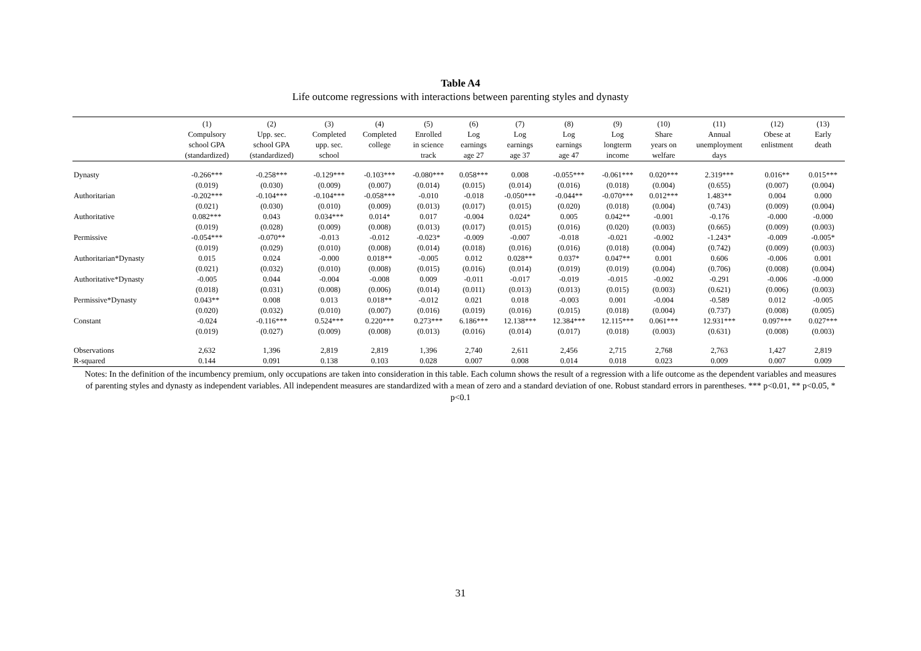Table A4
Life outcome regressions with interactions between parenting styles and dynasty
| | (1) | (2) | (3) | (4) | (5) | (6) | (7) | (8) | (9) | (10) | (11) | (12) | (13) |
| --- | --- | --- | --- | --- | --- | --- | --- | --- | --- | --- | --- | --- | --- |
| | Compulsory | Upp. sec. | Completed | Completed | Enrolled | Log | Log | Log | Log | Share | Annual | Obese at | Early |
| | school GPA | school GPA | upp. sec. | college | in science | earnings | earnings | earnings | longterm | years on | unemployment | enlistment | death |
| | (standardized) | (standardized) | school | | track | age 27 | age 37 | age 47 | income | welfare | days | | |
| Dynasty | -0.266*** | -0.258*** | -0.129*** | -0.103*** | -0.080*** | 0.058*** | 0.008 | -0.055*** | -0.061*** | 0.020*** | 2.319*** | 0.016** | 0.015*** |
| | (0.019) | (0.030) | (0.009) | (0.007) | (0.014) | (0.015) | (0.014) | (0.016) | (0.018) | (0.004) | (0.655) | (0.007) | (0.004) |
| Authoritarian | -0.202*** | -0.104*** | -0.104*** | -0.058*** | -0.010 | -0.018 | -0.050*** | -0.044** | -0.070*** | 0.012*** | 1.483** | 0.004 | 0.000 |
| | (0.021) | (0.030) | (0.010) | (0.009) | (0.013) | (0.017) | (0.015) | (0.020) | (0.018) | (0.004) | (0.743) | (0.009) | (0.004) |
| Authoritative | 0.082*** | 0.043 | 0.034*** | 0.014* | 0.017 | -0.004 | 0.024* | 0.005 | 0.042** | -0.001 | -0.176 | -0.000 | -0.000 |
| | (0.019) | (0.028) | (0.009) | (0.008) | (0.013) | (0.017) | (0.015) | (0.016) | (0.020) | (0.003) | (0.665) | (0.009) | (0.003) |
| Permissive | -0.054*** | -0.070** | -0.013 | -0.012 | -0.023* | -0.009 | -0.007 | -0.018 | -0.021 | -0.002 | -1.243* | -0.009 | -0.005* |
| | (0.019) | (0.029) | (0.010) | (0.008) | (0.014) | (0.018) | (0.016) | (0.016) | (0.018) | (0.004) | (0.742) | (0.009) | (0.003) |
| Authoritarian*Dynasty | 0.015 | 0.024 | -0.000 | 0.018** | -0.005 | 0.012 | 0.028** | 0.037* | 0.047** | 0.001 | 0.606 | -0.006 | 0.001 |
| | (0.021) | (0.032) | (0.010) | (0.008) | (0.015) | (0.016) | (0.014) | (0.019) | (0.019) | (0.004) | (0.706) | (0.008) | (0.004) |
| Authoritative*Dynasty | -0.005 | 0.044 | -0.004 | -0.008 | 0.009 | -0.011 | -0.017 | -0.019 | -0.015 | -0.002 | -0.291 | -0.006 | -0.000 |
| | (0.018) | (0.031) | (0.008) | (0.006) | (0.014) | (0.011) | (0.013) | (0.013) | (0.015) | (0.003) | (0.621) | (0.006) | (0.003) |
| Permissive*Dynasty | 0.043** | 0.008 | 0.013 | 0.018** | -0.012 | 0.021 | 0.018 | -0.003 | 0.001 | -0.004 | -0.589 | 0.012 | -0.005 |
| | (0.020) | (0.032) | (0.010) | (0.007) | (0.016) | (0.019) | (0.016) | (0.015) | (0.018) | (0.004) | (0.737) | (0.008) | (0.005) |
| Constant | -0.024 | -0.116*** | 0.524*** | 0.220*** | 0.273*** | 6.186*** | 12.138*** | 12.384*** | 12.115*** | 0.061*** | 12.931*** | 0.097*** | 0.027*** |
| | (0.019) | (0.027) | (0.009) | (0.008) | (0.013) | (0.016) | (0.014) | (0.017) | (0.018) | (0.003) | (0.631) | (0.008) | (0.003) |
| Observations | 2,632 | 1,396 | 2,819 | 2,819 | 1,396 | 2,740 | 2,611 | 2,456 | 2,715 | 2,768 | 2,763 | 1,427 | 2,819 |
| R-squared | 0.144 | 0.091 | 0.138 | 0.103 | 0.028 | 0.007 | 0.008 | 0.014 | 0.018 | 0.023 | 0.009 | 0.007 | 0.009 |
Notes: In the definition of the incumbency premium, only occupations are taken into consideration in this table. Each column shows the result of a regression with a life outcome as the dependent variables and measures of parenting styles and dynasty as independent variables. All independent measures are standardized with a mean of zero and a standard deviation of one. Robust standard errors in parentheses. *** p<0.01, ** p<0.05, * p<0.1
31